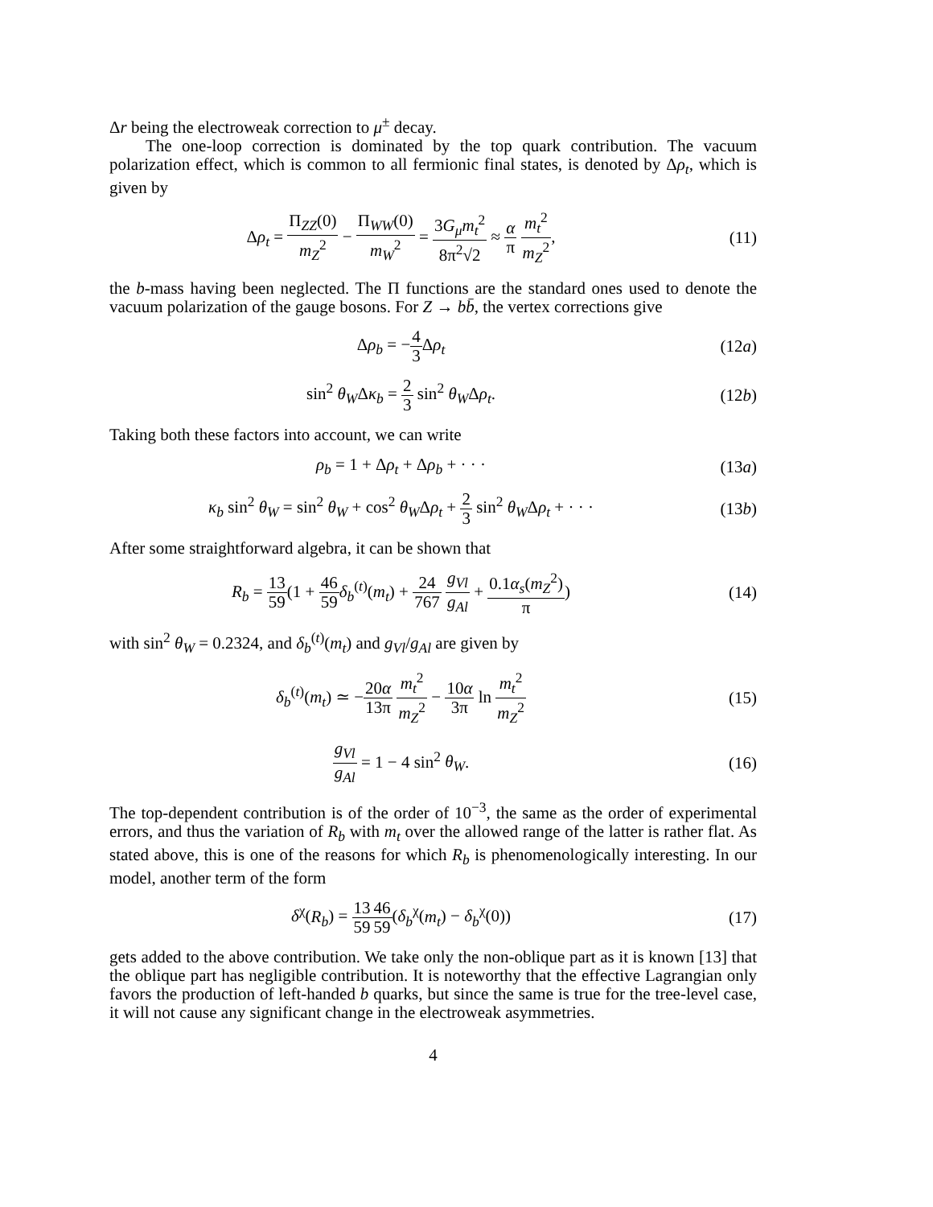Δr being the electroweak correction to μ<sup>±</sup> decay.
The one-loop correction is dominated by the top quark contribution. The vacuum polarization effect, which is common to all fermionic final states, is denoted by Δρ<sub>t</sub>, which is given by
Δρ<sub>t</sub> = Π<sub>ZZ</sub>(0) m<sub>Z</sub><sup>2</sup> − Π<sub>WW</sub>(0) m<sub>W</sub><sup>2</sup> = 3G<sub>μ</sub>m<sub>t</sub><sup>2</sup> 8π<sup>2</sup>√2 ≈ α π m<sub>t</sub><sup>2</sup> m<sub>Z</sub><sup>2</sup>,
(11)
the b-mass having been neglected. The Π functions are the standard ones used to denote the vacuum polarization of the gauge bosons. For Z → bb̄, the vertex corrections give
Δρ<sub>b</sub> = −4 3 Δρ<sub>t</sub> (12a)
sin<sup>2</sup> θ<sub>W</sub>Δκ<sub>b</sub> = 2 3 sin<sup>2</sup> θ<sub>W</sub>Δρ<sub>t</sub>. (12b)
Taking both these factors into account, we can write
ρ<sub>b</sub> = 1 + Δρ<sub>t</sub> + Δρ<sub>b</sub> + · · · (13a)
κ<sub>b</sub> sin<sup>2</sup> θ<sub>W</sub> = sin<sup>2</sup> θ<sub>W</sub> + cos<sup>2</sup> θ<sub>W</sub>Δρ<sub>t</sub> + 2 3 sin<sup>2</sup> θ<sub>W</sub>Δρ<sub>t</sub> + · · ·
(13b)
After some straightforward algebra, it can be shown that
R<sub>b</sub> = 13 59(1 + 46 59 δ<sub>b</sub><sup>(t)</sup>(m<sub>t</sub>) + 24 767 g<sub>Vl</sub> g<sub>Al</sub> + 0.1α<sub>s</sub>(m<sub>Z</sub><sup>2</sup>) π)
(14)
with sin<sup>2</sup> θ<sub>W</sub> = 0.2324, and δ<sub>b</sub><sup>(t)</sup>(m<sub>t</sub>) and g<sub>Vl</sub>/g<sub>Al</sub> are given by
δ<sub>b</sub><sup>(t)</sup>(m<sub>t</sub>) ≃ −20α 13π m<sub>t</sub><sup>2</sup> m<sub>Z</sub><sup>2</sup> − 10α 3π ln m<sub>t</sub><sup>2</sup> m<sub>Z</sub><sup>2</sup>
(15)
g<sub>Vl</sub> g<sub>Al</sub> = 1 − 4 sin<sup>2</sup> θ<sub>W</sub>. (16)
The top-dependent contribution is of the order of 10<sup>−3</sup>, the same as the order of experimental errors, and thus the variation of R<sub>b</sub> with m<sub>t</sub> over the allowed range of the latter is rather flat. As stated above, this is one of the reasons for which R<sub>b</sub> is phenomenologically interesting. In our model, another term of the form
δ<sup>χ</sup>(R<sub>b</sub>) = 13 5946 59(δ<sub>b</sub><sup>χ</sup>(m<sub>t</sub>) − δ<sub>b</sub><sup>χ</sup>(0))
(17)
gets added to the above contribution. We take only the non-oblique part as it is known [13] that the oblique part has negligible contribution. It is noteworthy that the effective Lagrangian only favors the production of left-handed b quarks, but since the same is true for the tree-level case, it will not cause any significant change in the electroweak asymmetries.
4